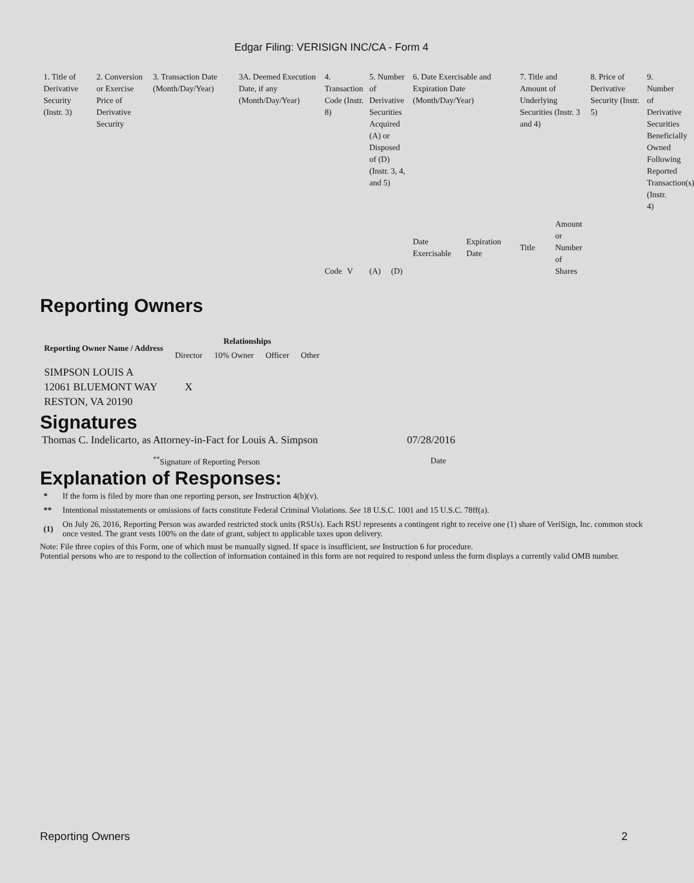Edgar Filing: VERISIGN INC/CA - Form 4
| 1. Title of Derivative Security (Instr. 3) | 2. Conversion or Exercise Price of Derivative Security | 3. Transaction Date (Month/Day/Year) | 3A. Deemed Execution Date, if any (Month/Day/Year) | 4. Transaction Code (Instr. 8) | | 5. Number of Derivative Securities Acquired (A) or Disposed of (D) (Instr. 3, 4, and 5) | | 6. Date Exercisable and Expiration Date (Month/Day/Year) | | 7. Title and Amount of Underlying Securities (Instr. 3 and 4) | | 8. Price of Derivative Security (Instr. 5) | 9. Number of Derivative Securities Beneficially Owned Following Reported Transaction(s) (Instr. 4) |
| | | | | Code | V | (A) | (D) | Date Exercisable | Expiration Date | Title | Amount or Number of Shares | | |
Reporting Owners
| Reporting Owner Name / Address | Relationships | | | |
| --- | --- | --- | --- | --- |
| | Director | 10% Owner | Officer | Other |
| SIMPSON LOUIS A 12061 BLUEMONT WAY RESTON, VA 20190 | X | | | |
Signatures
| Thomas C. Indelicarto, as Attorney-in-Fact for Louis A. Simpson | 07/28/2016 |
| <sup>**</sup> Signature of Reporting Person | Date |
Explanation of Responses:
| * | If the form is filed by more than one reporting person, see Instruction 4(b)(v). |
| ** | Intentional misstatements or omissions of facts constitute Federal Criminal Violations. See 18 U.S.C. 1001 and 15 U.S.C. 78ff(a). |
| (1) | On July 26, 2016, Reporting Person was awarded restricted stock units (RSUs). Each RSU represents a contingent right to receive one (1) share of VeriSign, Inc. common stock once vested. The grant vests 100% on the date of grant, subject to applicable taxes upon delivery. |
Note: File three copies of this Form, one of which must be manually signed. If space is insufficient, see Instruction 6 for procedure.
Potential persons who are to respond to the collection of information contained in this form are not required to respond unless the form displays a currently valid OMB number.
Reporting Owners 2